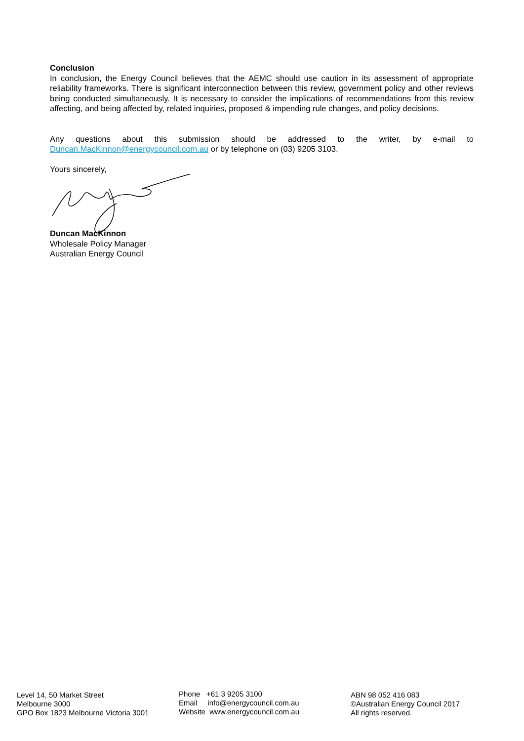Conclusion
In conclusion, the Energy Council believes that the AEMC should use caution in its assessment of appropriate reliability frameworks. There is significant interconnection between this review, government policy and other reviews being conducted simultaneously. It is necessary to consider the implications of recommendations from this review affecting, and being affected by, related inquiries, proposed & impending rule changes, and policy decisions.
Any questions about this submission should be addressed to the writer, by e-mail to Duncan.MacKinnon@energycouncil.com.au or by telephone on (03) 9205 3103.
Yours sincerely,
Duncan MacKinnon
Wholesale Policy Manager
Australian Energy Council
Level 14, 50 Market Street
Melbourne 3000
GPO Box 1823 Melbourne Victoria 3001
Phone +61 3 9205 3100
Email info@energycouncil.com.au
Website www.energycouncil.com.au
ABN 98 052 416 083
©Australian Energy Council 2017
All rights reserved.